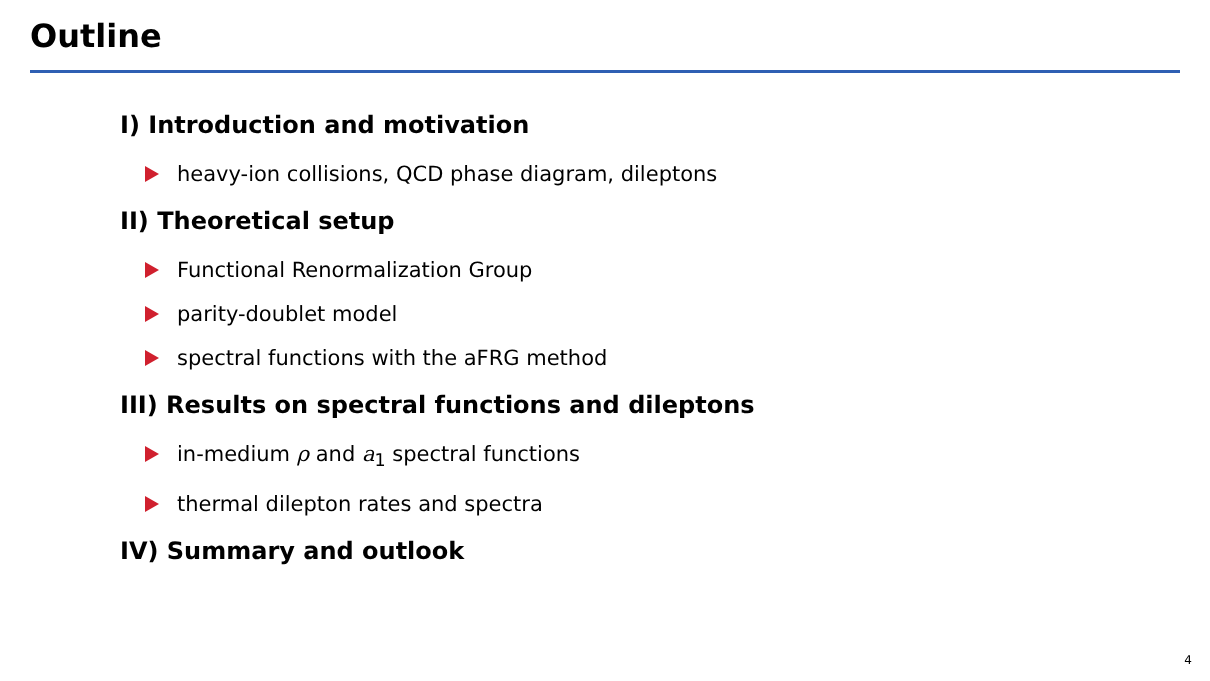Outline
I) Introduction and motivation
heavy-ion collisions, QCD phase diagram, dileptons
II) Theoretical setup
Functional Renormalization Group
parity-doublet model
spectral functions with the aFRG method
III) Results on spectral functions and dileptons
in-medium ρ and a<sub>1</sub> spectral functions
thermal dilepton rates and spectra
IV) Summary and outlook
4